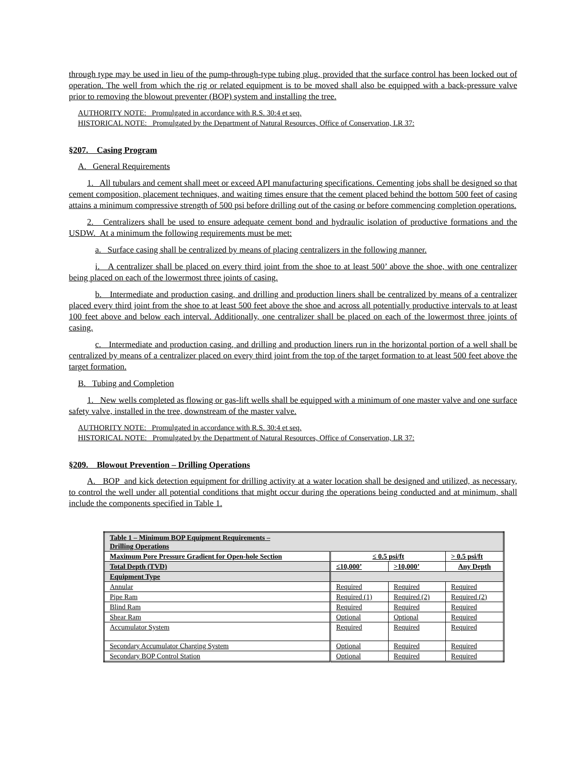through type may be used in lieu of the pump-through-type tubing plug, provided that the surface control has been locked out of operation. The well from which the rig or related equipment is to be moved shall also be equipped with a back-pressure valve prior to removing the blowout preventer (BOP) system and installing the tree.
AUTHORITY NOTE: Promulgated in accordance with R.S. 30:4 et seq.
HISTORICAL NOTE: Promulgated by the Department of Natural Resources, Office of Conservation, LR 37:
§207. Casing Program
A. General Requirements
1. All tubulars and cement shall meet or exceed API manufacturing specifications. Cementing jobs shall be designed so that cement composition, placement techniques, and waiting times ensure that the cement placed behind the bottom 500 feet of casing attains a minimum compressive strength of 500 psi before drilling out of the casing or before commencing completion operations.
2. Centralizers shall be used to ensure adequate cement bond and hydraulic isolation of productive formations and the USDW. At a minimum the following requirements must be met:
a. Surface casing shall be centralized by means of placing centralizers in the following manner.
i. A centralizer shall be placed on every third joint from the shoe to at least 500’ above the shoe, with one centralizer being placed on each of the lowermost three joints of casing.
b. Intermediate and production casing, and drilling and production liners shall be centralized by means of a centralizer placed every third joint from the shoe to at least 500 feet above the shoe and across all potentially productive intervals to at least 100 feet above and below each interval. Additionally, one centralizer shall be placed on each of the lowermost three joints of casing.
c. Intermediate and production casing, and drilling and production liners run in the horizontal portion of a well shall be centralized by means of a centralizer placed on every third joint from the top of the target formation to at least 500 feet above the target formation.
B. Tubing and Completion
1. New wells completed as flowing or gas-lift wells shall be equipped with a minimum of one master valve and one surface safety valve, installed in the tree, downstream of the master valve.
AUTHORITY NOTE: Promulgated in accordance with R.S. 30:4 et seq.
HISTORICAL NOTE: Promulgated by the Department of Natural Resources, Office of Conservation, LR 37:
§209. Blowout Prevention – Drilling Operations
A. BOP and kick detection equipment for drilling activity at a water location shall be designed and utilized, as necessary, to control the well under all potential conditions that might occur during the operations being conducted and at minimum, shall include the components specified in Table 1.
| Table 1 – Minimum BOP Equipment Requirements – Drilling Operations | | | |
| Maximum Pore Pressure Gradient for Open-hole Section | ≤ 0.5 psi/ft | | > 0.5 psi/ft |
| Total Depth (TVD) | ≤10,000’ | >10,000’ | Any Depth |
| Equipment Type | | | |
| Annular | Required | Required | Required |
| Pipe Ram | Required (1) | Required (2) | Required (2) |
| Blind Ram | Required | Required | Required |
| Shear Ram | Optional | Optional | Required |
| Accumulator System | Required | Required | Required |
| Secondary Accumulator Charging System | Optional | Required | Required |
| Secondary BOP Control Station | Optional | Required | Required |